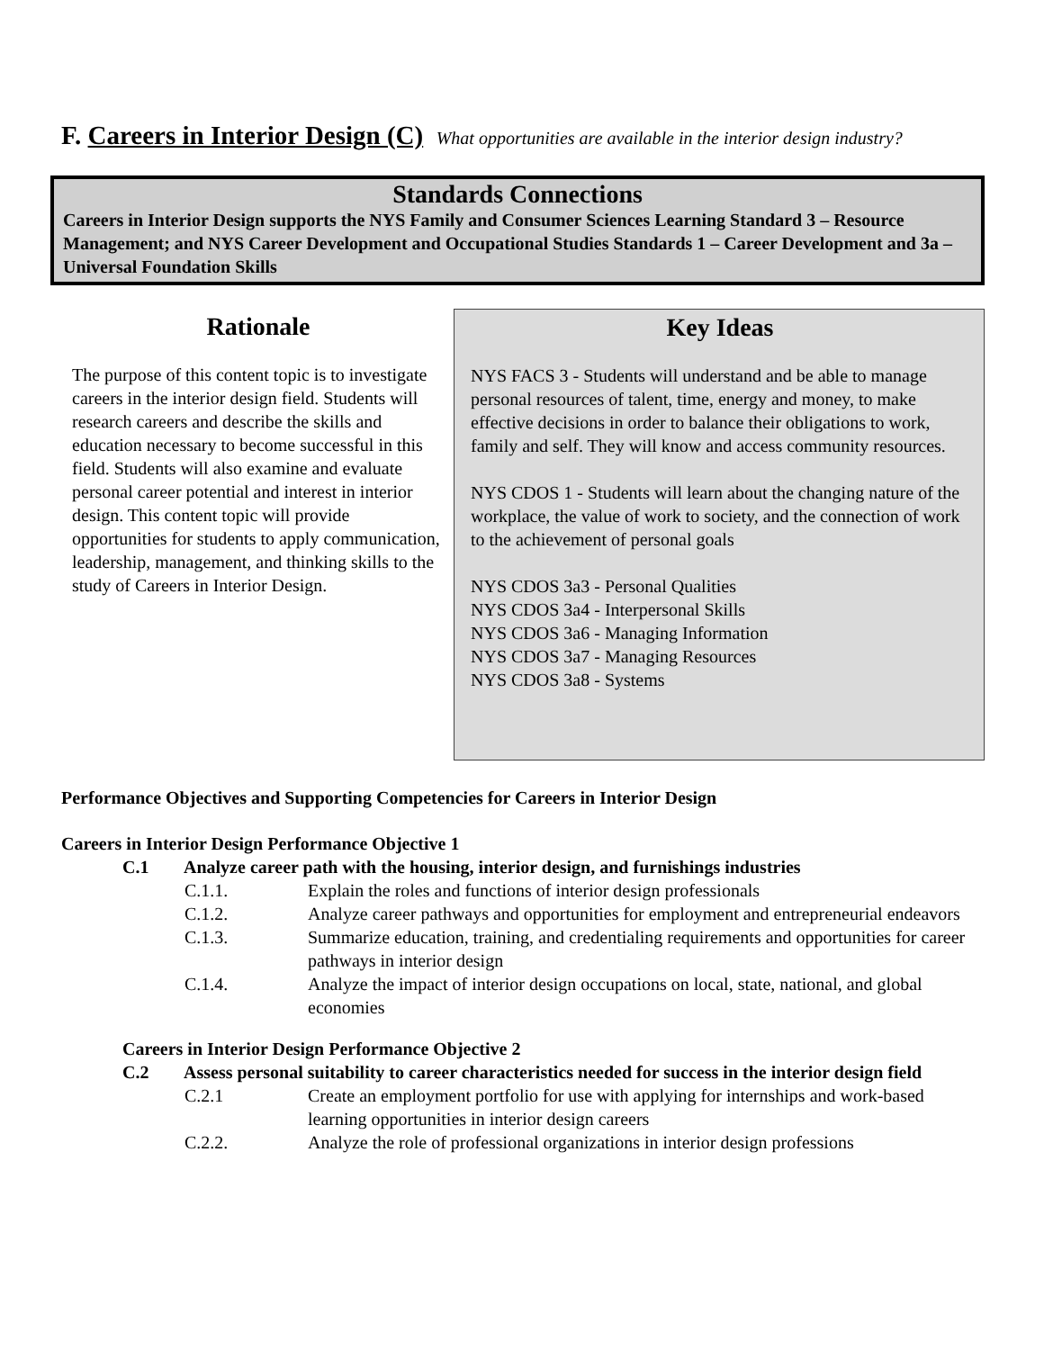F. Careers in Interior Design (C) What opportunities are available in the interior design industry?
Standards Connections
Careers in Interior Design supports the NYS Family and Consumer Sciences Learning Standard 3 – Resource Management; and NYS Career Development and Occupational Studies Standards 1 – Career Development and 3a – Universal Foundation Skills
Rationale
The purpose of this content topic is to investigate careers in the interior design field. Students will research careers and describe the skills and education necessary to become successful in this field. Students will also examine and evaluate personal career potential and interest in interior design. This content topic will provide opportunities for students to apply communication, leadership, management, and thinking skills to the study of Careers in Interior Design.
Key Ideas
NYS FACS 3 - Students will understand and be able to manage personal resources of talent, time, energy and money, to make effective decisions in order to balance their obligations to work, family and self. They will know and access community resources.
NYS CDOS 1 - Students will learn about the changing nature of the workplace, the value of work to society, and the connection of work to the achievement of personal goals
NYS CDOS 3a3 - Personal Qualities
NYS CDOS 3a4 - Interpersonal Skills
NYS CDOS 3a6 - Managing Information
NYS CDOS 3a7 - Managing Resources
NYS CDOS 3a8 - Systems
Performance Objectives and Supporting Competencies for Careers in Interior Design
Careers in Interior Design Performance Objective 1
C.1 Analyze career path with the housing, interior design, and furnishings industries
C.1.1. Explain the roles and functions of interior design professionals
C.1.2. Analyze career pathways and opportunities for employment and entrepreneurial endeavors
C.1.3. Summarize education, training, and credentialing requirements and opportunities for career pathways in interior design
C.1.4. Analyze the impact of interior design occupations on local, state, national, and global economies
Careers in Interior Design Performance Objective 2
C.2 Assess personal suitability to career characteristics needed for success in the interior design field
C.2.1 Create an employment portfolio for use with applying for internships and work-based learning opportunities in interior design careers
C.2.2. Analyze the role of professional organizations in interior design professions